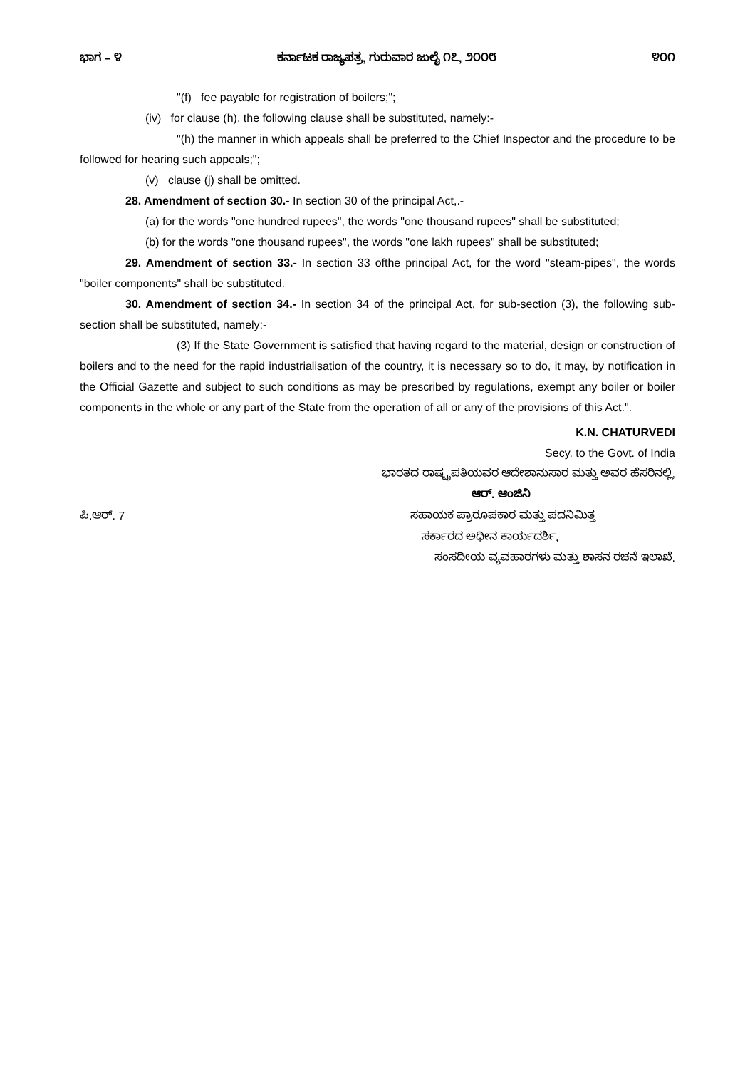ಭಾಗ – ೪ ಕರ್ನಾಟಕ ರಾಜ್ಯಪತ್ರ, ಗುರುವಾರ ಜುಲೈ ೧೭, ೨೦೦೮ ೪೦೧
"(f) fee payable for registration of boilers;";
(iv) for clause (h), the following clause shall be substituted, namely:-
"(h) the manner in which appeals shall be preferred to the Chief Inspector and the procedure to be followed for hearing such appeals;";
(v) clause (j) shall be omitted.
28. Amendment of section 30.- In section 30 of the principal Act,.-
(a) for the words "one hundred rupees", the words "one thousand rupees" shall be substituted;
(b) for the words "one thousand rupees", the words "one lakh rupees" shall be substituted;
29. Amendment of section 33.- In section 33 ofthe principal Act, for the word "steam-pipes", the words "boiler components" shall be substituted.
30. Amendment of section 34.- In section 34 of the principal Act, for sub-section (3), the following sub-section shall be substituted, namely:-
(3) If the State Government is satisfied that having regard to the material, design or construction of boilers and to the need for the rapid industrialisation of the country, it is necessary so to do, it may, by notification in the Official Gazette and subject to such conditions as may be prescribed by regulations, exempt any boiler or boiler components in the whole or any part of the State from the operation of all or any of the provisions of this Act.".
K.N. CHATURVEDI
Secy. to the Govt. of India
ಭಾರತದ ರಾಷ್ಟ್ರಪತಿಯವರ ಆದೇಶಾನುಸಾರ ಮತ್ತು ಅವರ ಹೆಸರಿನಲ್ಲಿ,
ಆರ್. ಆಂಜಿನಿ
ಪಿ.ಆರ್. 7 ಸಹಾಯಕ ಪ್ರಾರೂಪಕಾರ ಮತ್ತು ಪದನಿಮಿತ್ತ
ಸರ್ಕಾರದ ಅಧೀನ ಕಾರ್ಯದರ್ಶಿ,
ಸಂಸದೀಯ ವ್ಯವಹಾರಗಳು ಮತ್ತು ಶಾಸನ ರಚನೆ ಇಲಾಖೆ.